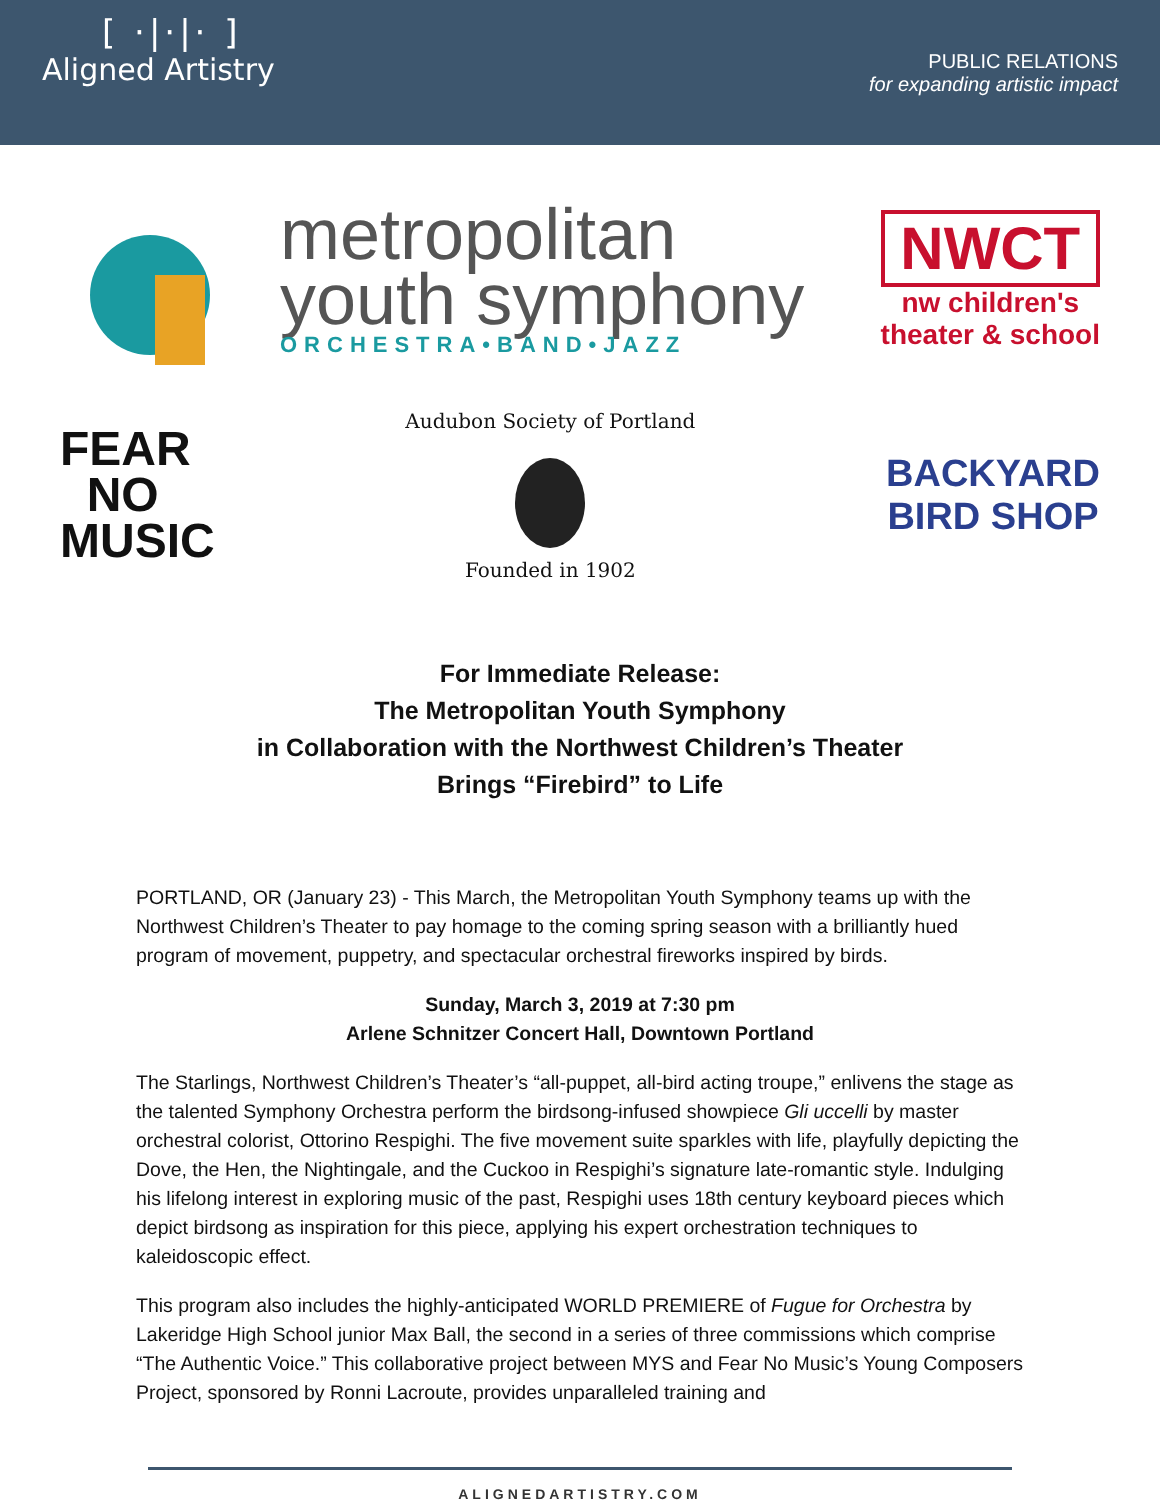[ ·|·|· ]
Aligned Artistry
PUBLIC RELATIONS
for expanding artistic impact
metropolitan
youth symphony
ORCHESTRA•BAND•JAZZ
NWCT
nw children's
theater & school
FEAR
NO
MUSIC
Audubon Society of Portland
Founded in 1902
BACKYARD
BIRD SHOP
For Immediate Release:
The Metropolitan Youth Symphony
in Collaboration with the Northwest Children’s Theater
Brings “Firebird” to Life
PORTLAND, OR (January 23) - This March, the Metropolitan Youth Symphony teams up with the Northwest Children’s Theater to pay homage to the coming spring season with a brilliantly hued program of movement, puppetry, and spectacular orchestral fireworks inspired by birds.
Sunday, March 3, 2019 at 7:30 pm
Arlene Schnitzer Concert Hall, Downtown Portland
The Starlings, Northwest Children’s Theater’s “all-puppet, all-bird acting troupe,” enlivens the stage as the talented Symphony Orchestra perform the birdsong-infused showpiece Gli uccelli by master orchestral colorist, Ottorino Respighi. The five movement suite sparkles with life, playfully depicting the Dove, the Hen, the Nightingale, and the Cuckoo in Respighi’s signature late-romantic style. Indulging his lifelong interest in exploring music of the past, Respighi uses 18th century keyboard pieces which depict birdsong as inspiration for this piece, applying his expert orchestration techniques to kaleidoscopic effect.
This program also includes the highly-anticipated WORLD PREMIERE of Fugue for Orchestra by Lakeridge High School junior Max Ball, the second in a series of three commissions which comprise “The Authentic Voice.” This collaborative project between MYS and Fear No Music’s Young Composers Project, sponsored by Ronni Lacroute, provides unparalleled training and
ALIGNEDARTISTRY.COM